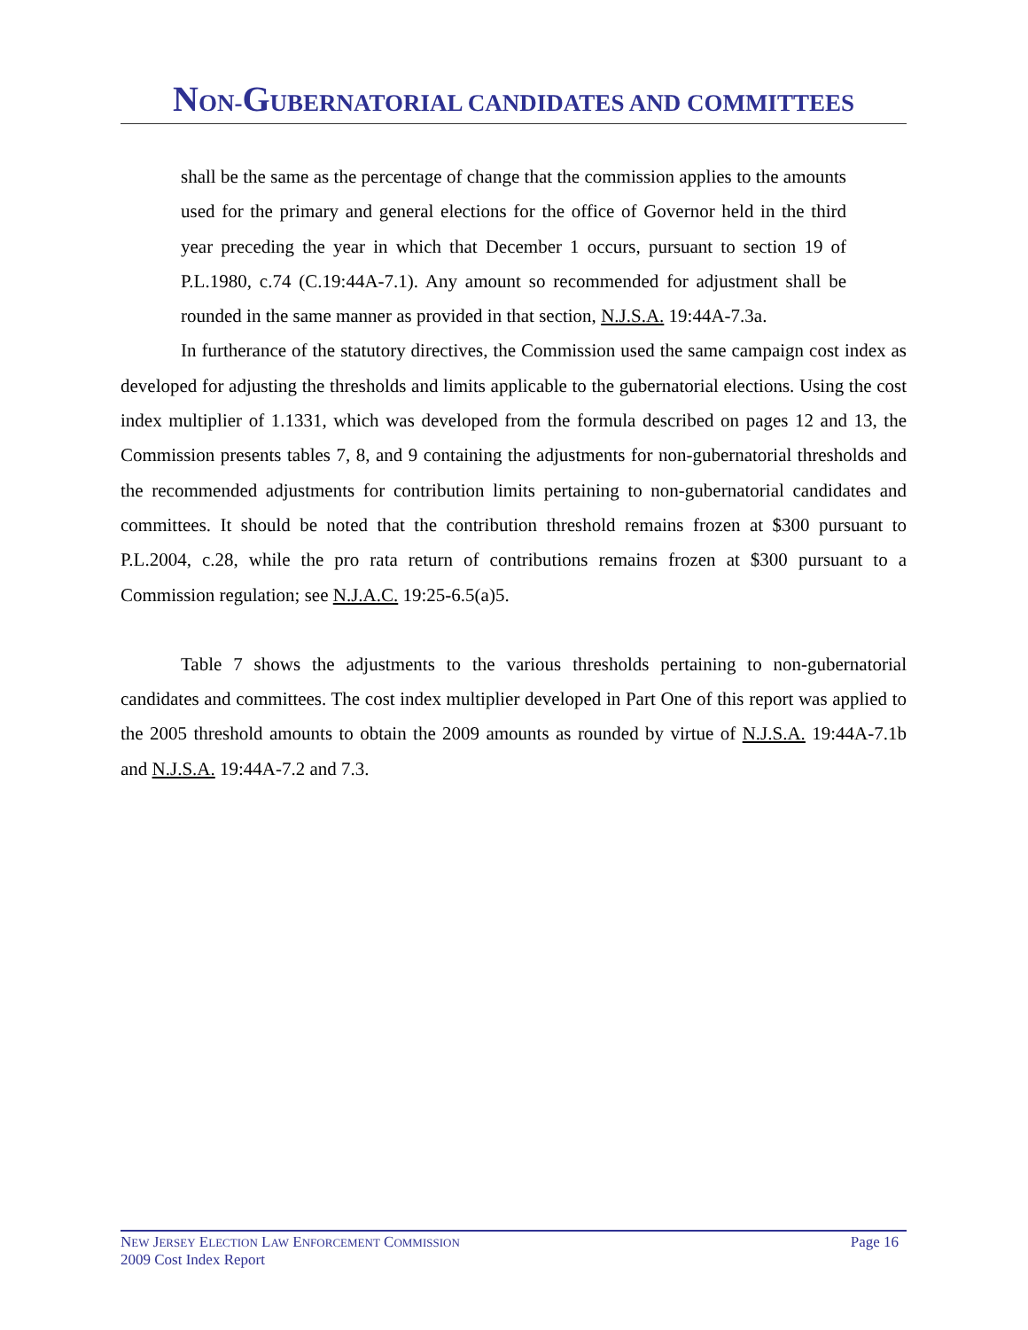NON-GUBERNATORIAL CANDIDATES AND COMMITTEES
shall be the same as the percentage of change that the commission applies to the amounts used for the primary and general elections for the office of Governor held in the third year preceding the year in which that December 1 occurs, pursuant to section 19 of P.L.1980, c.74 (C.19:44A-7.1). Any amount so recommended for adjustment shall be rounded in the same manner as provided in that section, N.J.S.A. 19:44A-7.3a.
In furtherance of the statutory directives, the Commission used the same campaign cost index as developed for adjusting the thresholds and limits applicable to the gubernatorial elections. Using the cost index multiplier of 1.1331, which was developed from the formula described on pages 12 and 13, the Commission presents tables 7, 8, and 9 containing the adjustments for non-gubernatorial thresholds and the recommended adjustments for contribution limits pertaining to non-gubernatorial candidates and committees. It should be noted that the contribution threshold remains frozen at $300 pursuant to P.L.2004, c.28, while the pro rata return of contributions remains frozen at $300 pursuant to a Commission regulation; see N.J.A.C. 19:25-6.5(a)5.
Table 7 shows the adjustments to the various thresholds pertaining to non-gubernatorial candidates and committees. The cost index multiplier developed in Part One of this report was applied to the 2005 threshold amounts to obtain the 2009 amounts as rounded by virtue of N.J.S.A. 19:44A-7.1b and N.J.S.A. 19:44A-7.2 and 7.3.
Page 16 NEW JERSEY ELECTION LAW ENFORCEMENT COMMISSION
2009 Cost Index Report